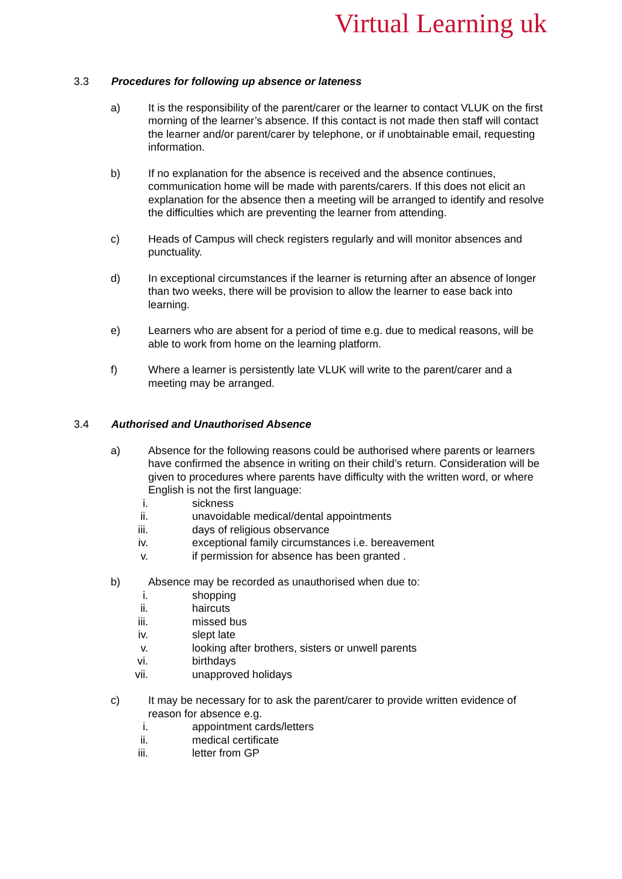Virtual Learning uk
3.3 Procedures for following up absence or lateness
a) It is the responsibility of the parent/carer or the learner to contact VLUK on the first morning of the learner’s absence. If this contact is not made then staff will contact the learner and/or parent/carer by telephone, or if unobtainable email, requesting information.
b) If no explanation for the absence is received and the absence continues, communication home will be made with parents/carers. If this does not elicit an explanation for the absence then a meeting will be arranged to identify and resolve the difficulties which are preventing the learner from attending.
c) Heads of Campus will check registers regularly and will monitor absences and punctuality.
d) In exceptional circumstances if the learner is returning after an absence of longer than two weeks, there will be provision to allow the learner to ease back into learning.
e) Learners who are absent for a period of time e.g. due to medical reasons, will be able to work from home on the learning platform.
f) Where a learner is persistently late VLUK will write to the parent/carer and a meeting may be arranged.
3.4 Authorised and Unauthorised Absence
a) Absence for the following reasons could be authorised where parents or learners have confirmed the absence in writing on their child’s return. Consideration will be given to procedures where parents have difficulty with the written word, or where English is not the first language:
i. sickness
ii. unavoidable medical/dental appointments
iii. days of religious observance
iv. exceptional family circumstances i.e. bereavement
v. if permission for absence has been granted .
b) Absence may be recorded as unauthorised when due to:
i. shopping
ii. haircuts
iii. missed bus
iv. slept late
v. looking after brothers, sisters or unwell parents
vi. birthdays
vii. unapproved holidays
c) It may be necessary for to ask the parent/carer to provide written evidence of reason for absence e.g.
i. appointment cards/letters
ii. medical certificate
iii. letter from GP